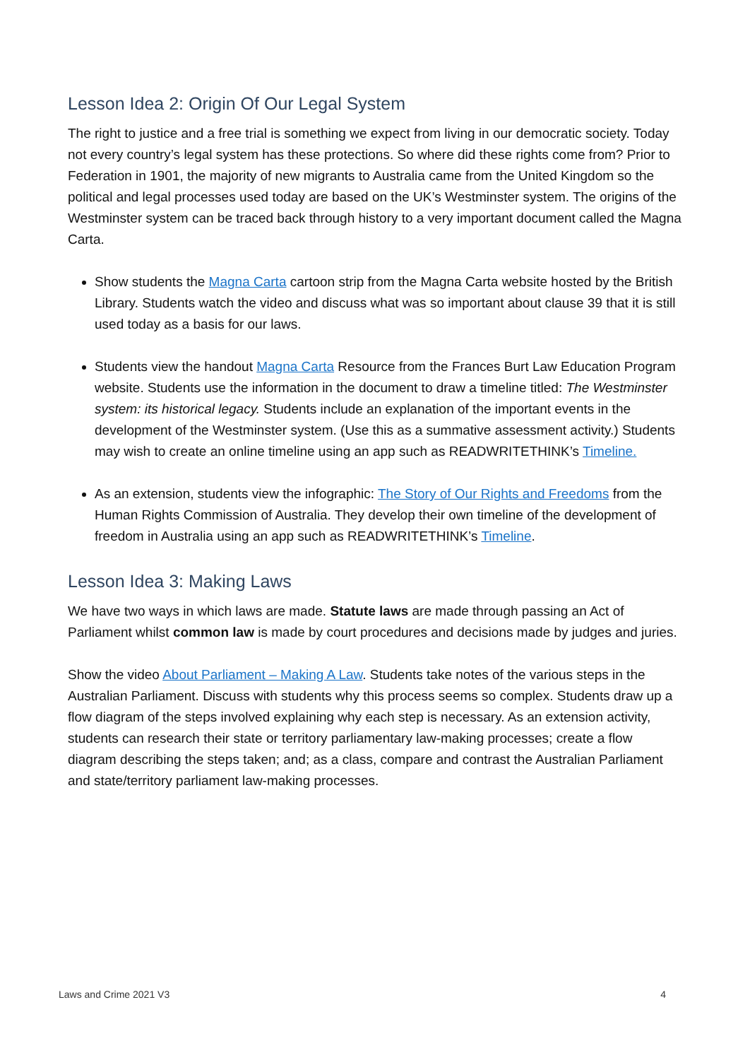Lesson Idea 2: Origin Of Our Legal System
The right to justice and a free trial is something we expect from living in our democratic society. Today not every country’s legal system has these protections. So where did these rights come from? Prior to Federation in 1901, the majority of new migrants to Australia came from the United Kingdom so the political and legal processes used today are based on the UK’s Westminster system. The origins of the Westminster system can be traced back through history to a very important document called the Magna Carta.
Show students the Magna Carta cartoon strip from the Magna Carta website hosted by the British Library. Students watch the video and discuss what was so important about clause 39 that it is still used today as a basis for our laws.
Students view the handout Magna Carta Resource from the Frances Burt Law Education Program website. Students use the information in the document to draw a timeline titled: The Westminster system: its historical legacy. Students include an explanation of the important events in the development of the Westminster system. (Use this as a summative assessment activity.) Students may wish to create an online timeline using an app such as READWRITETHINK’s Timeline.
As an extension, students view the infographic: The Story of Our Rights and Freedoms from the Human Rights Commission of Australia. They develop their own timeline of the development of freedom in Australia using an app such as READWRITETHINK’s Timeline.
Lesson Idea 3: Making Laws
We have two ways in which laws are made. Statute laws are made through passing an Act of Parliament whilst common law is made by court procedures and decisions made by judges and juries.
Show the video About Parliament – Making A Law. Students take notes of the various steps in the Australian Parliament. Discuss with students why this process seems so complex. Students draw up a flow diagram of the steps involved explaining why each step is necessary. As an extension activity, students can research their state or territory parliamentary law-making processes; create a flow diagram describing the steps taken; and; as a class, compare and contrast the Australian Parliament and state/territory parliament law-making processes.
Laws and Crime 2021 V3 4